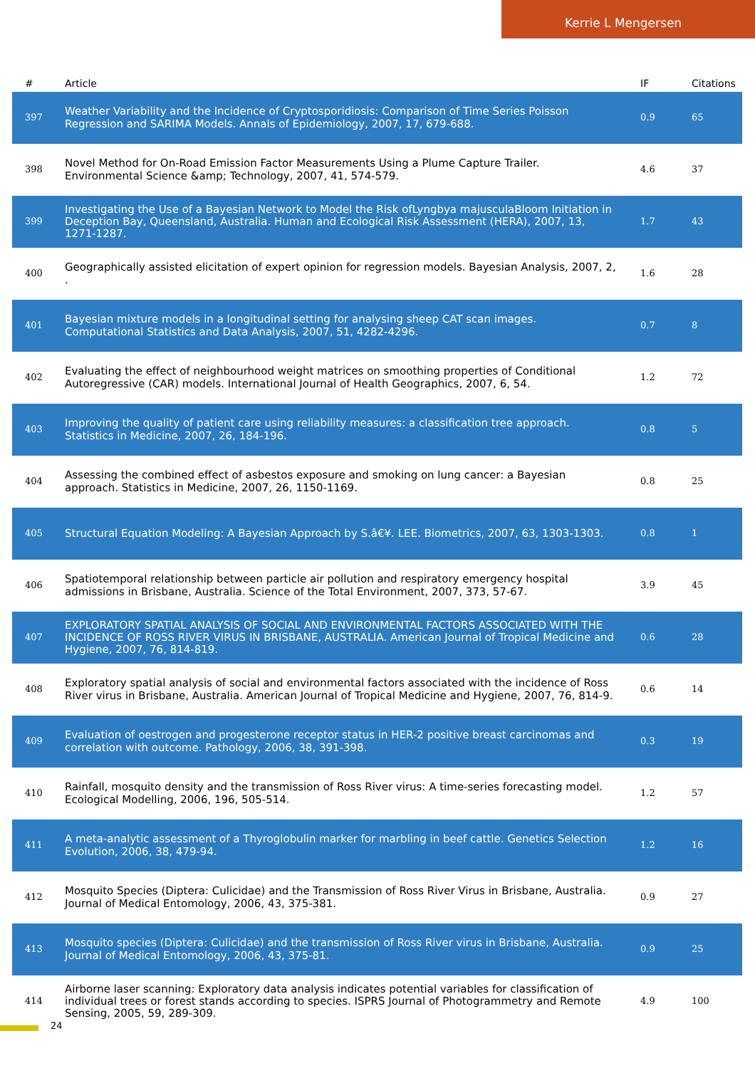Kerrie L Mengersen
| # | Article | IF | Citations |
| --- | --- | --- | --- |
| 397 | Weather Variability and the Incidence of Cryptosporidiosis: Comparison of Time Series Poisson Regression and SARIMA Models. Annals of Epidemiology, 2007, 17, 679-688. | 0.9 | 65 |
| 398 | Novel Method for On-Road Emission Factor Measurements Using a Plume Capture Trailer. Environmental Science &amp; Technology, 2007, 41, 574-579. | 4.6 | 37 |
| 399 | Investigating the Use of a Bayesian Network to Model the Risk ofLyngbya majusculaBloom Initiation in Deception Bay, Queensland, Australia. Human and Ecological Risk Assessment (HERA), 2007, 13, 1271-1287. | 1.7 | 43 |
| 400 | Geographically assisted elicitation of expert opinion for regression models. Bayesian Analysis, 2007, 2, . | 1.6 | 28 |
| 401 | Bayesian mixture models in a longitudinal setting for analysing sheep CAT scan images. Computational Statistics and Data Analysis, 2007, 51, 4282-4296. | 0.7 | 8 |
| 402 | Evaluating the effect of neighbourhood weight matrices on smoothing properties of Conditional Autoregressive (CAR) models. International Journal of Health Geographics, 2007, 6, 54. | 1.2 | 72 |
| 403 | Improving the quality of patient care using reliability measures: a classification tree approach. Statistics in Medicine, 2007, 26, 184-196. | 0.8 | 5 |
| 404 | Assessing the combined effect of asbestos exposure and smoking on lung cancer: a Bayesian approach. Statistics in Medicine, 2007, 26, 1150-1169. | 0.8 | 25 |
| 405 | Structural Equation Modeling: A Bayesian Approach by S.â€¥. LEE. Biometrics, 2007, 63, 1303-1303. | 0.8 | 1 |
| 406 | Spatiotemporal relationship between particle air pollution and respiratory emergency hospital admissions in Brisbane, Australia. Science of the Total Environment, 2007, 373, 57-67. | 3.9 | 45 |
| 407 | EXPLORATORY SPATIAL ANALYSIS OF SOCIAL AND ENVIRONMENTAL FACTORS ASSOCIATED WITH THE INCIDENCE OF ROSS RIVER VIRUS IN BRISBANE, AUSTRALIA. American Journal of Tropical Medicine and Hygiene, 2007, 76, 814-819. | 0.6 | 28 |
| 408 | Exploratory spatial analysis of social and environmental factors associated with the incidence of Ross River virus in Brisbane, Australia. American Journal of Tropical Medicine and Hygiene, 2007, 76, 814-9. | 0.6 | 14 |
| 409 | Evaluation of oestrogen and progesterone receptor status in HER-2 positive breast carcinomas and correlation with outcome. Pathology, 2006, 38, 391-398. | 0.3 | 19 |
| 410 | Rainfall, mosquito density and the transmission of Ross River virus: A time-series forecasting model. Ecological Modelling, 2006, 196, 505-514. | 1.2 | 57 |
| 411 | A meta-analytic assessment of a Thyroglobulin marker for marbling in beef cattle. Genetics Selection Evolution, 2006, 38, 479-94. | 1.2 | 16 |
| 412 | Mosquito Species (Diptera: Culicidae) and the Transmission of Ross River Virus in Brisbane, Australia. Journal of Medical Entomology, 2006, 43, 375-381. | 0.9 | 27 |
| 413 | Mosquito species (Diptera: Culicidae) and the transmission of Ross River virus in Brisbane, Australia. Journal of Medical Entomology, 2006, 43, 375-81. | 0.9 | 25 |
| 414 | Airborne laser scanning: Exploratory data analysis indicates potential variables for classification of individual trees or forest stands according to species. ISPRS Journal of Photogrammetry and Remote Sensing, 2005, 59, 289-309. | 4.9 | 100 |
24